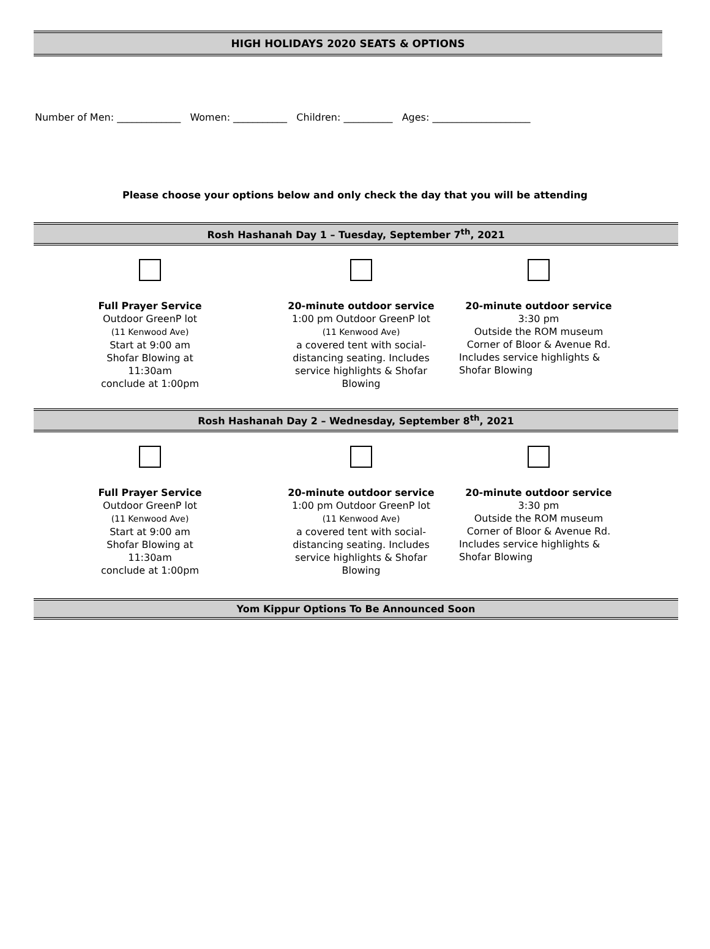HIGH HOLIDAYS 2020 SEATS & OPTIONS
Number of Men: _____________ Women: ___________ Children: __________ Ages: ____________________
Please choose your options below and only check the day that you will be attending
Rosh Hashanah Day 1 – Tuesday, September 7<sup>th</sup>, 2021
Full Prayer Service
Outdoor GreenP lot
(11 Kenwood Ave)
Start at 9:00 am
Shofar Blowing at
11:30am
conclude at 1:00pm
20-minute outdoor service
1:00 pm Outdoor GreenP lot
(11 Kenwood Ave)
a covered tent with social-
distancing seating. Includes
service highlights & Shofar
Blowing
20-minute outdoor service
3:30 pm
Outside the ROM museum
Corner of Bloor & Avenue Rd.
Includes service highlights &
Shofar Blowing
Rosh Hashanah Day 2 – Wednesday, September 8<sup>th</sup>, 2021
Full Prayer Service
Outdoor GreenP lot
(11 Kenwood Ave)
Start at 9:00 am
Shofar Blowing at
11:30am
conclude at 1:00pm
20-minute outdoor service
1:00 pm Outdoor GreenP lot
(11 Kenwood Ave)
a covered tent with social-
distancing seating. Includes
service highlights & Shofar
Blowing
20-minute outdoor service
3:30 pm
Outside the ROM museum
Corner of Bloor & Avenue Rd.
Includes service highlights &
Shofar Blowing
Yom Kippur Options To Be Announced Soon